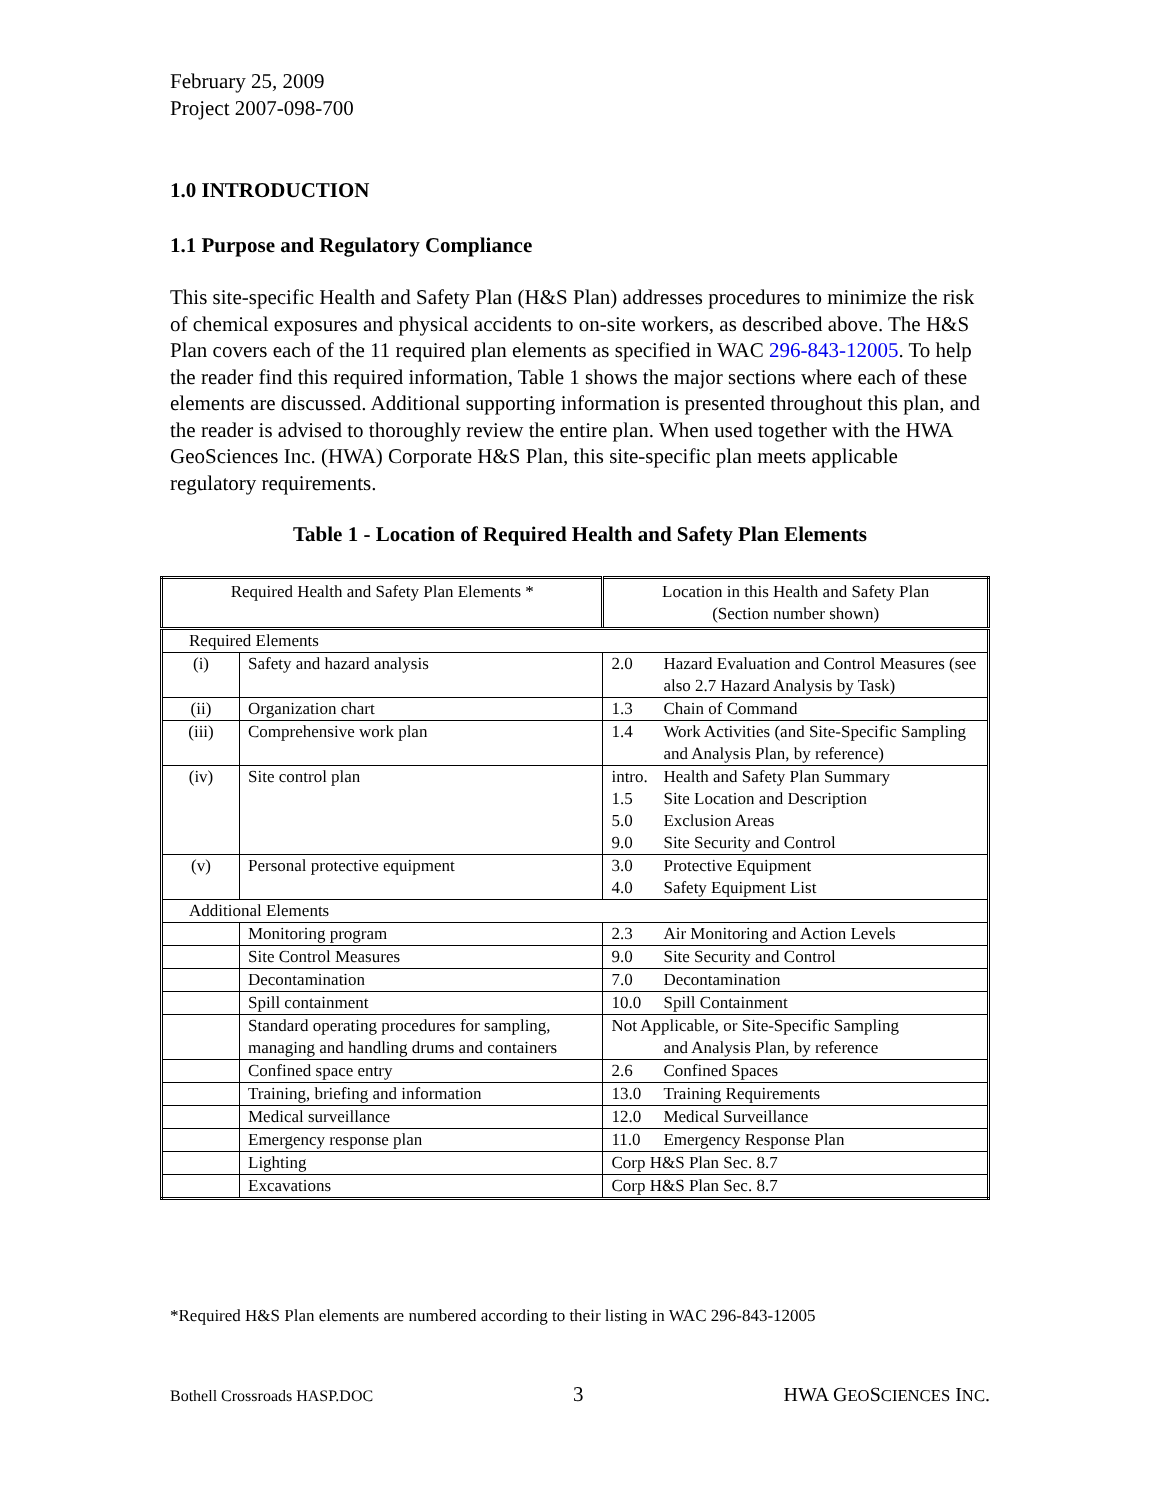February 25, 2009
Project 2007-098-700
1.0 INTRODUCTION
1.1 Purpose and Regulatory Compliance
This site-specific Health and Safety Plan (H&S Plan) addresses procedures to minimize the risk of chemical exposures and physical accidents to on-site workers, as described above. The H&S Plan covers each of the 11 required plan elements as specified in WAC 296-843-12005. To help the reader find this required information, Table 1 shows the major sections where each of these elements are discussed. Additional supporting information is presented throughout this plan, and the reader is advised to thoroughly review the entire plan. When used together with the HWA GeoSciences Inc. (HWA) Corporate H&S Plan, this site-specific plan meets applicable regulatory requirements.
Table 1 - Location of Required Health and Safety Plan Elements
| Required Health and Safety Plan Elements * | | Location in this Health and Safety Plan (Section number shown) |
| --- | --- | --- |
| Required Elements | | |
| (i) | Safety and hazard analysis | 2.0 Hazard Evaluation and Control Measures (see also 2.7 Hazard Analysis by Task) |
| (ii) | Organization chart | 1.3 Chain of Command |
| (iii) | Comprehensive work plan | 1.4 Work Activities (and Site-Specific Sampling and Analysis Plan, by reference) |
| (iv) | Site control plan | intro. Health and Safety Plan Summary 1.5 Site Location and Description 5.0 Exclusion Areas 9.0 Site Security and Control |
| (v) | Personal protective equipment | 3.0 Protective Equipment 4.0 Safety Equipment List |
| Additional Elements | | |
| | Monitoring program | 2.3 Air Monitoring and Action Levels |
| | Site Control Measures | 9.0 Site Security and Control |
| | Decontamination | 7.0 Decontamination |
| | Spill containment | 10.0 Spill Containment |
| | Standard operating procedures for sampling, managing and handling drums and containers | Not Applicable, or Site-Specific Sampling and Analysis Plan, by reference |
| | Confined space entry | 2.6 Confined Spaces |
| | Training, briefing and information | 13.0 Training Requirements |
| | Medical surveillance | 12.0 Medical Surveillance |
| | Emergency response plan | 11.0 Emergency Response Plan |
| | Lighting | Corp H&S Plan Sec. 8.7 |
| | Excavations | Corp H&S Plan Sec. 8.7 |
*Required H&S Plan elements are numbered according to their listing in WAC 296-843-12005
Bothell Crossroads HASP.DOC 3 HWA GEOSCIENCES INC.